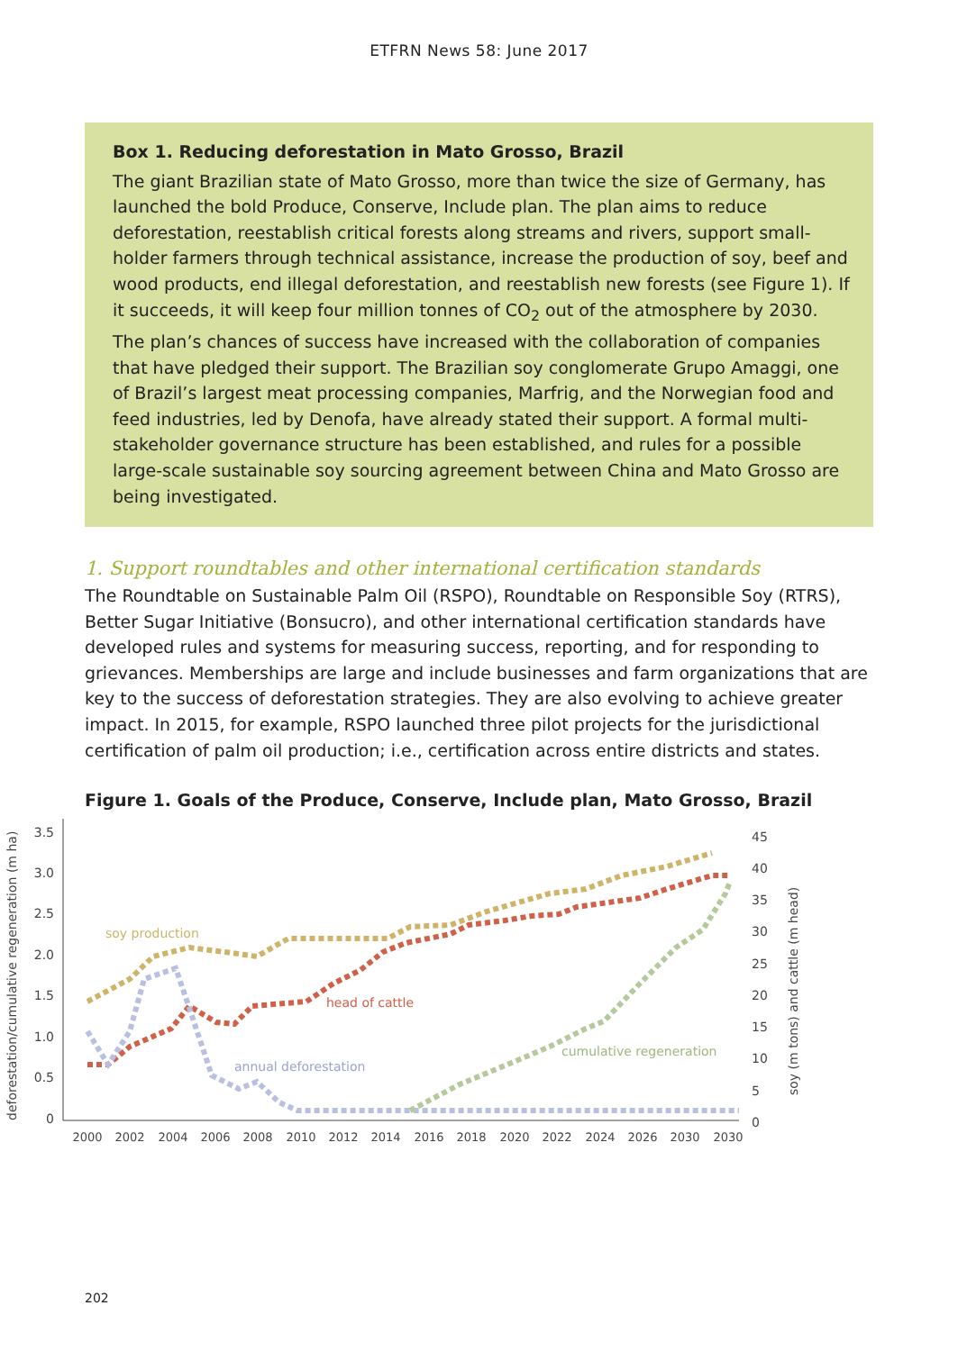ETFRN News 58: June 2017
Box 1. Reducing deforestation in Mato Grosso, Brazil
The giant Brazilian state of Mato Grosso, more than twice the size of Germany, has launched the bold Produce, Conserve, Include plan. The plan aims to reduce deforestation, reestablish critical forests along streams and rivers, support small-holder farmers through technical assistance, increase the production of soy, beef and wood products, end illegal deforestation, and reestablish new forests (see Figure 1). If it succeeds, it will keep four million tonnes of CO<sub>2</sub> out of the atmosphere by 2030. The plan’s chances of success have increased with the collaboration of companies that have pledged their support. The Brazilian soy conglomerate Grupo Amaggi, one of Brazil’s largest meat processing companies, Marfrig, and the Norwegian food and feed industries, led by Denofa, have already stated their support. A formal multi-stakeholder governance structure has been established, and rules for a possible large-scale sustainable soy sourcing agreement between China and Mato Grosso are being investigated.
1. Support roundtables and other international certification standards
The Roundtable on Sustainable Palm Oil (RSPO), Roundtable on Responsible Soy (RTRS), Better Sugar Initiative (Bonsucro), and other international certification standards have developed rules and systems for measuring success, reporting, and for responding to grievances. Memberships are large and include businesses and farm organizations that are key to the success of deforestation strategies. They are also evolving to achieve greater impact. In 2015, for example, RSPO launched three pilot projects for the jurisdictional certification of palm oil production; i.e., certification across entire districts and states.
Figure 1. Goals of the Produce, Conserve, Include plan, Mato Grosso, Brazil
deforestation/cumulative regeneration (m ha)
soy (m tons) and cattle (m head)
3.5
3.0
2.5
2.0
1.5
1.0
0.5
0
45
40
35
30
25
20
15
10
5
0
2000
2002
2004
2006
2008
2010
2012
2014
2016
2018
2020
2022
2024
2026
2030
2030
soy production
head of cattle
annual deforestation
cumulative regeneration
202